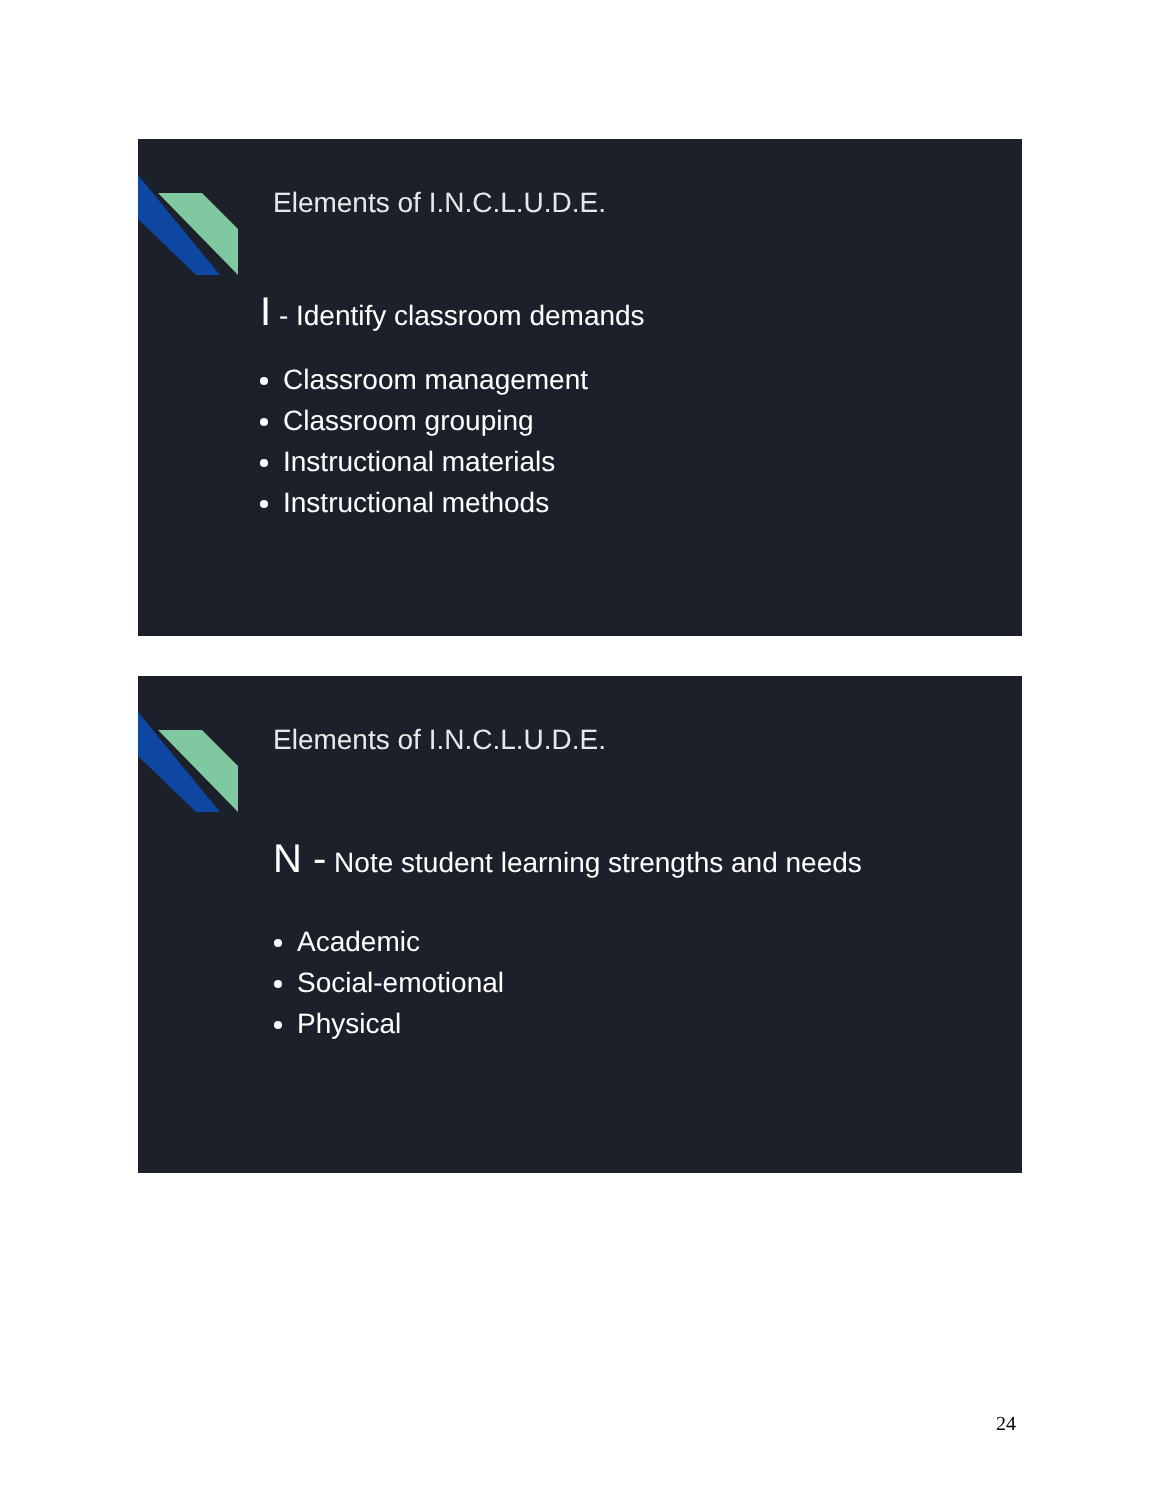Elements of I.N.C.L.U.D.E.
I - Identify classroom demands
Classroom management
Classroom grouping
Instructional materials
Instructional methods
Elements of I.N.C.L.U.D.E.
N - Note student learning strengths and needs
Academic
Social-emotional
Physical
24